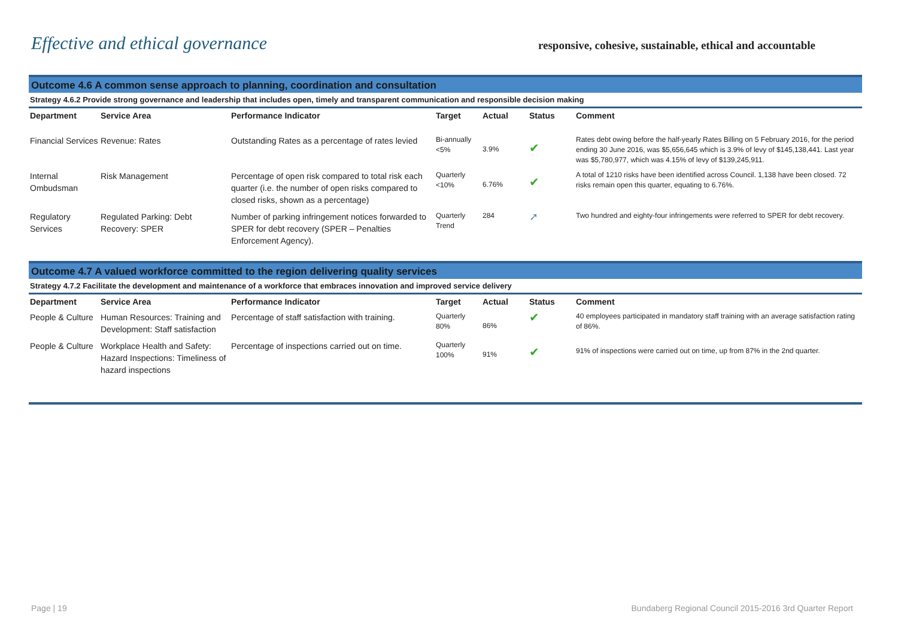Effective and ethical governance
responsive, cohesive, sustainable, ethical and accountable
Outcome 4.6 A common sense approach to planning, coordination and consultation
Strategy 4.6.2 Provide strong governance and leadership that includes open, timely and transparent communication and responsible decision making
| Department | Service Area | Performance Indicator | Target | Actual | Status | Comment |
| --- | --- | --- | --- | --- | --- | --- |
| Financial Services | Revenue: Rates | Outstanding Rates as a percentage of rates levied | Bi-annually <5% | 3.9% | ✔ | Rates debt owing before the half-yearly Rates Billing on 5 February 2016, for the period ending 30 June 2016, was $5,656,645 which is 3.9% of levy of $145,138,441. Last year was $5,780,977, which was 4.15% of levy of $139,245,911. |
| Internal Ombudsman | Risk Management | Percentage of open risk compared to total risk each quarter (i.e. the number of open risks compared to closed risks, shown as a percentage) | Quarterly <10% | 6.76% | ✔ | A total of 1210 risks have been identified across Council. 1,138 have been closed. 72 risks remain open this quarter, equating to 6.76%. |
| Regulatory Services | Regulated Parking: Debt Recovery: SPER | Number of parking infringement notices forwarded to SPER for debt recovery (SPER – Penalties Enforcement Agency). | Quarterly Trend | 284 | ➚ | Two hundred and eighty-four infringements were referred to SPER for debt recovery. |
Outcome 4.7 A valued workforce committed to the region delivering quality services
Strategy 4.7.2 Facilitate the development and maintenance of a workforce that embraces innovation and improved service delivery
| Department | Service Area | Performance Indicator | Target | Actual | Status | Comment |
| --- | --- | --- | --- | --- | --- | --- |
| People & Culture | Human Resources: Training and Development: Staff satisfaction | Percentage of staff satisfaction with training. | Quarterly 80% | 86% | ✔ | 40 employees participated in mandatory staff training with an average satisfaction rating of 86%. |
| People & Culture | Workplace Health and Safety: Hazard Inspections: Timeliness of hazard inspections | Percentage of inspections carried out on time. | Quarterly 100% | 91% | ✔ | 91% of inspections were carried out on time, up from 87% in the 2nd quarter. |
Page | 19 Bundaberg Regional Council 2015-2016 3rd Quarter Report